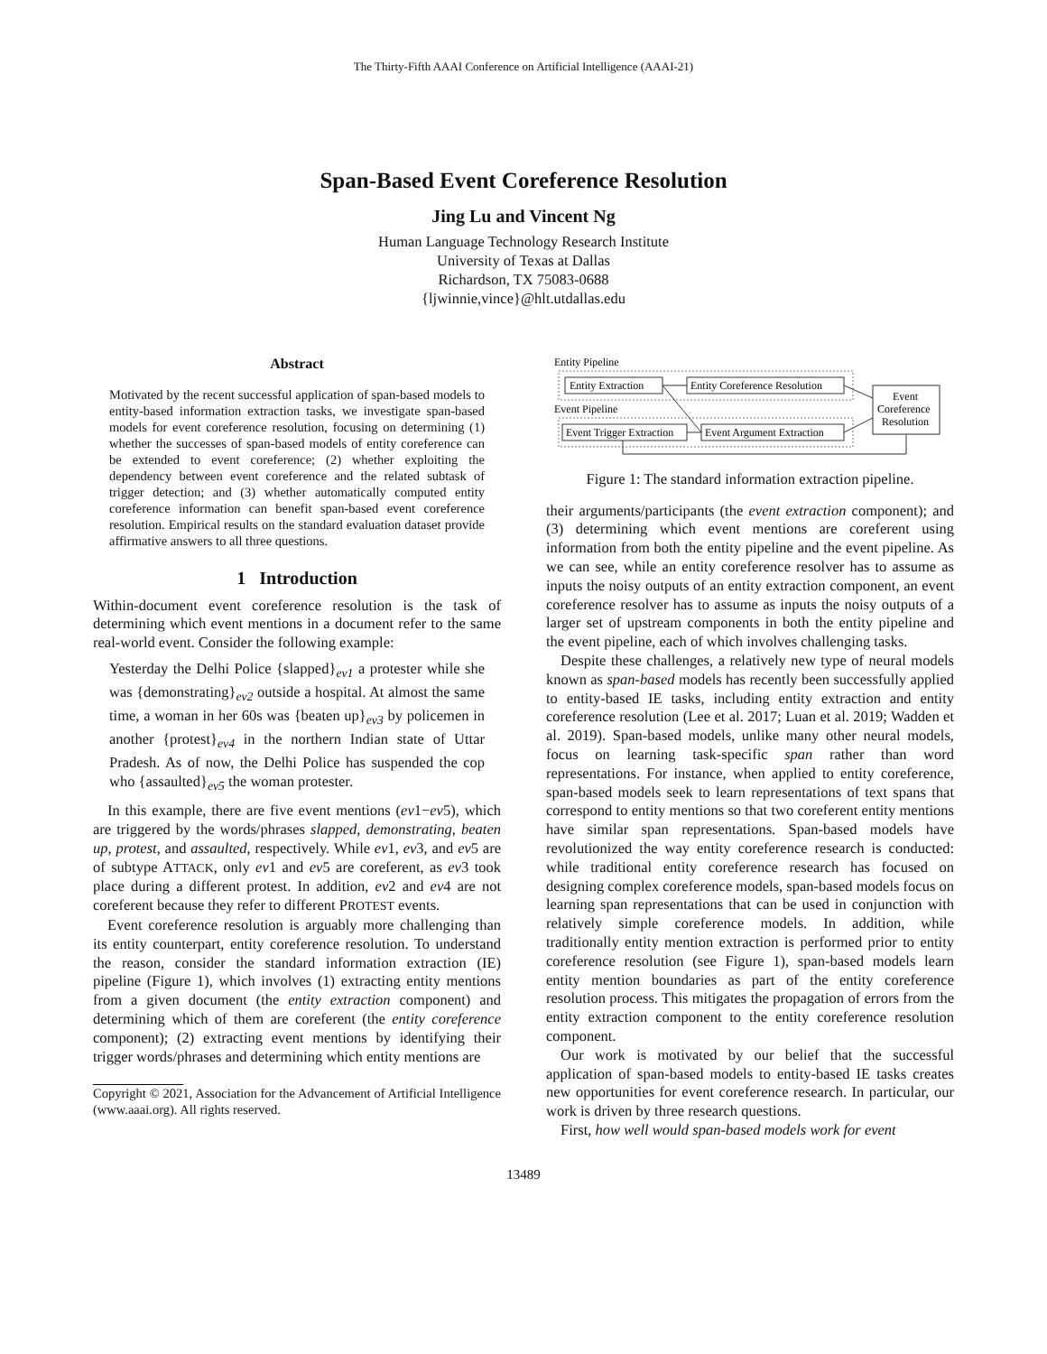The Thirty-Fifth AAAI Conference on Artificial Intelligence (AAAI-21)
Span-Based Event Coreference Resolution
Jing Lu and Vincent Ng
Human Language Technology Research Institute
University of Texas at Dallas
Richardson, TX 75083-0688
{ljwinnie,vince}@hlt.utdallas.edu
Abstract
Motivated by the recent successful application of span-based models to entity-based information extraction tasks, we investigate span-based models for event coreference resolution, focusing on determining (1) whether the successes of span-based models of entity coreference can be extended to event coreference; (2) whether exploiting the dependency between event coreference and the related subtask of trigger detection; and (3) whether automatically computed entity coreference information can benefit span-based event coreference resolution. Empirical results on the standard evaluation dataset provide affirmative answers to all three questions.
1 Introduction
Within-document event coreference resolution is the task of determining which event mentions in a document refer to the same real-world event. Consider the following example:
Yesterday the Delhi Police {slapped}<sub>ev1</sub> a protester while she was {demonstrating}<sub>ev2</sub> outside a hospital. At almost the same time, a woman in her 60s was {beaten up}<sub>ev3</sub> by policemen in another {protest}<sub>ev4</sub> in the northern Indian state of Uttar Pradesh. As of now, the Delhi Police has suspended the cop who {assaulted}<sub>ev5</sub> the woman protester.
In this example, there are five event mentions (ev1−ev5), which are triggered by the words/phrases slapped, demonstrating, beaten up, protest, and assaulted, respectively. While ev1, ev3, and ev5 are of subtype ATTACK, only ev1 and ev5 are coreferent, as ev3 took place during a different protest. In addition, ev2 and ev4 are not coreferent because they refer to different PROTEST events.
Event coreference resolution is arguably more challenging than its entity counterpart, entity coreference resolution. To understand the reason, consider the standard information extraction (IE) pipeline (Figure 1), which involves (1) extracting entity mentions from a given document (the entity extraction component) and determining which of them are coreferent (the entity coreference component); (2) extracting event mentions by identifying their trigger words/phrases and determining which entity mentions are
Copyright © 2021, Association for the Advancement of Artificial Intelligence (www.aaai.org). All rights reserved.
Entity Pipeline
Entity Extraction
Entity Coreference Resolution
Event Pipeline
Event Trigger Extraction
Event Argument Extraction
Event
Coreference
Resolution
Figure 1: The standard information extraction pipeline.
their arguments/participants (the event extraction component); and (3) determining which event mentions are coreferent using information from both the entity pipeline and the event pipeline. As we can see, while an entity coreference resolver has to assume as inputs the noisy outputs of an entity extraction component, an event coreference resolver has to assume as inputs the noisy outputs of a larger set of upstream components in both the entity pipeline and the event pipeline, each of which involves challenging tasks.
Despite these challenges, a relatively new type of neural models known as span-based models has recently been successfully applied to entity-based IE tasks, including entity extraction and entity coreference resolution (Lee et al. 2017; Luan et al. 2019; Wadden et al. 2019). Span-based models, unlike many other neural models, focus on learning task-specific span rather than word representations. For instance, when applied to entity coreference, span-based models seek to learn representations of text spans that correspond to entity mentions so that two coreferent entity mentions have similar span representations. Span-based models have revolutionized the way entity coreference research is conducted: while traditional entity coreference research has focused on designing complex coreference models, span-based models focus on learning span representations that can be used in conjunction with relatively simple coreference models. In addition, while traditionally entity mention extraction is performed prior to entity coreference resolution (see Figure 1), span-based models learn entity mention boundaries as part of the entity coreference resolution process. This mitigates the propagation of errors from the entity extraction component to the entity coreference resolution component.
Our work is motivated by our belief that the successful application of span-based models to entity-based IE tasks creates new opportunities for event coreference research. In particular, our work is driven by three research questions.
First, how well would span-based models work for event
13489